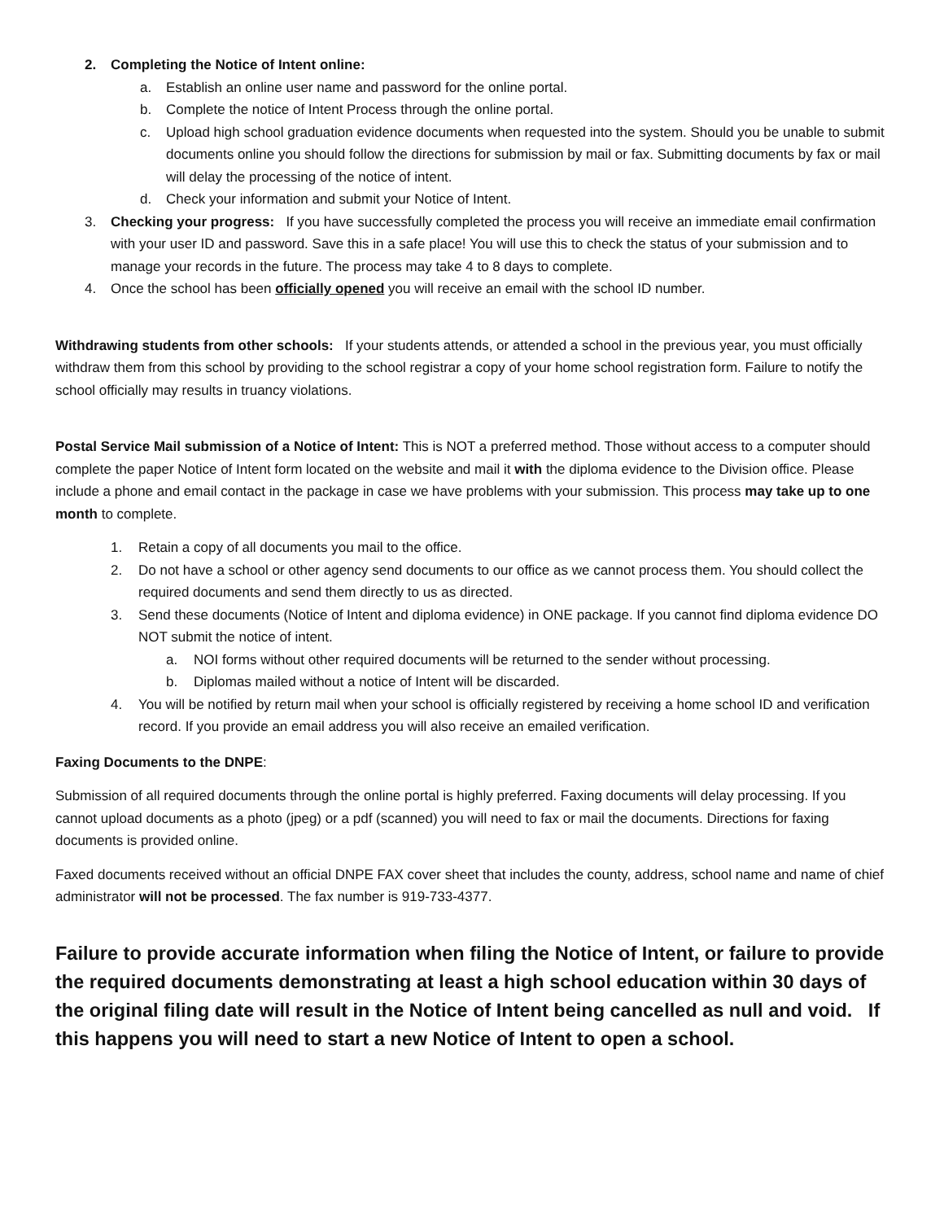2. Completing the Notice of Intent online:
a. Establish an online user name and password for the online portal.
b. Complete the notice of Intent Process through the online portal.
c. Upload high school graduation evidence documents when requested into the system. Should you be unable to submit documents online you should follow the directions for submission by mail or fax. Submitting documents by fax or mail will delay the processing of the notice of intent.
d. Check your information and submit your Notice of Intent.
3. Checking your progress: If you have successfully completed the process you will receive an immediate email confirmation with your user ID and password. Save this in a safe place! You will use this to check the status of your submission and to manage your records in the future. The process may take 4 to 8 days to complete.
4. Once the school has been officially opened you will receive an email with the school ID number.
Withdrawing students from other schools: If your students attends, or attended a school in the previous year, you must officially withdraw them from this school by providing to the school registrar a copy of your home school registration form. Failure to notify the school officially may results in truancy violations.
Postal Service Mail submission of a Notice of Intent: This is NOT a preferred method. Those without access to a computer should complete the paper Notice of Intent form located on the website and mail it with the diploma evidence to the Division office. Please include a phone and email contact in the package in case we have problems with your submission. This process may take up to one month to complete.
1. Retain a copy of all documents you mail to the office.
2. Do not have a school or other agency send documents to our office as we cannot process them. You should collect the required documents and send them directly to us as directed.
3. Send these documents (Notice of Intent and diploma evidence) in ONE package. If you cannot find diploma evidence DO NOT submit the notice of intent.
a. NOI forms without other required documents will be returned to the sender without processing.
b. Diplomas mailed without a notice of Intent will be discarded.
4. You will be notified by return mail when your school is officially registered by receiving a home school ID and verification record. If you provide an email address you will also receive an emailed verification.
Faxing Documents to the DNPE:
Submission of all required documents through the online portal is highly preferred. Faxing documents will delay processing. If you cannot upload documents as a photo (jpeg) or a pdf (scanned) you will need to fax or mail the documents. Directions for faxing documents is provided online.
Faxed documents received without an official DNPE FAX cover sheet that includes the county, address, school name and name of chief administrator will not be processed. The fax number is 919-733-4377.
Failure to provide accurate information when filing the Notice of Intent, or failure to provide the required documents demonstrating at least a high school education within 30 days of the original filing date will result in the Notice of Intent being cancelled as null and void. If this happens you will need to start a new Notice of Intent to open a school.